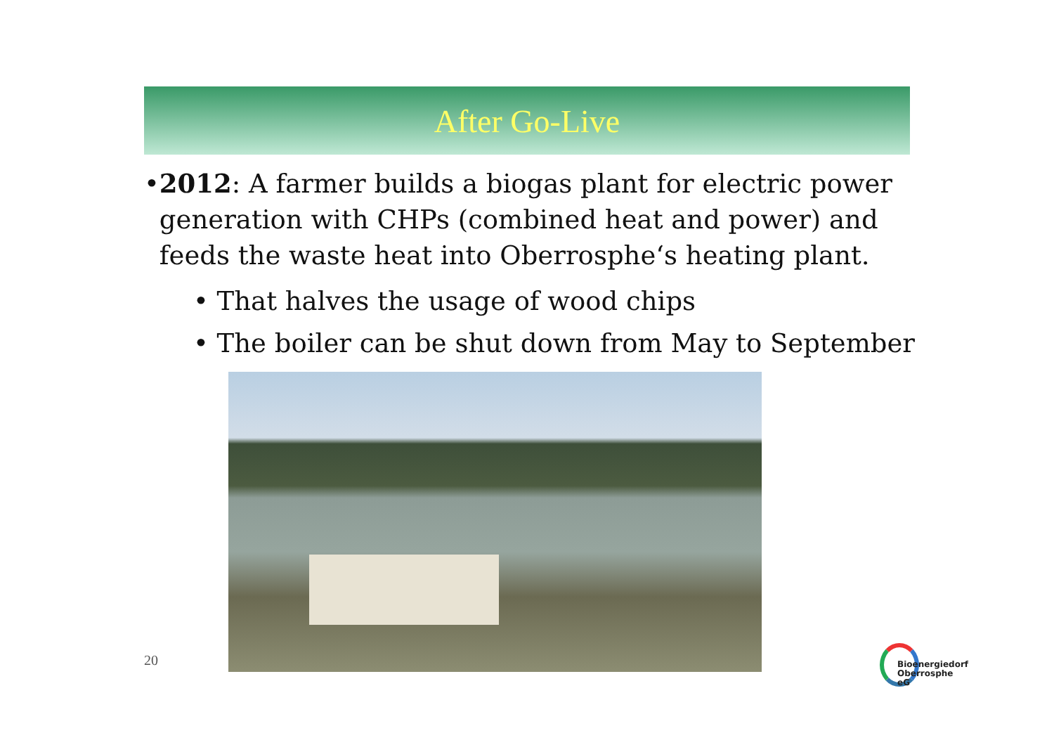After Go-Live
• 2012: A farmer builds a biogas plant for electric power generation with CHPs (combined heat and power) and feeds the waste heat into Oberrosphe‘s heating plant.
• That halves the usage of wood chips
• The boiler can be shut down from May to September
20
Bioenergiedorf
Oberrosphe eG